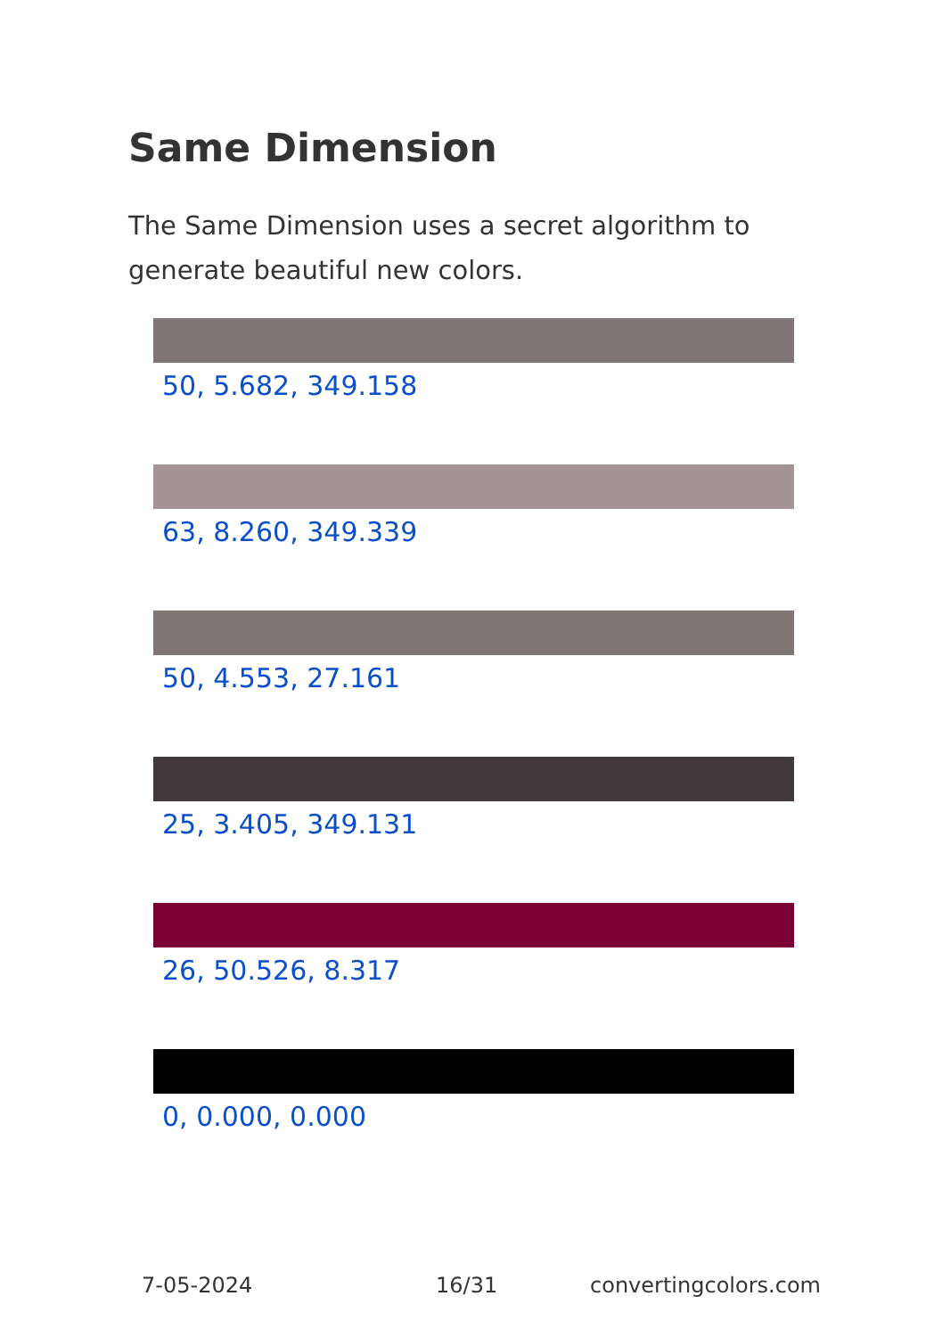Same Dimension
The Same Dimension uses a secret algorithm to generate beautiful new colors.
50, 5.682, 349.158
63, 8.260, 349.339
50, 4.553, 27.161
25, 3.405, 349.131
26, 50.526, 8.317
0, 0.000, 0.000
7-05-2024 16/31 convertingcolors.com